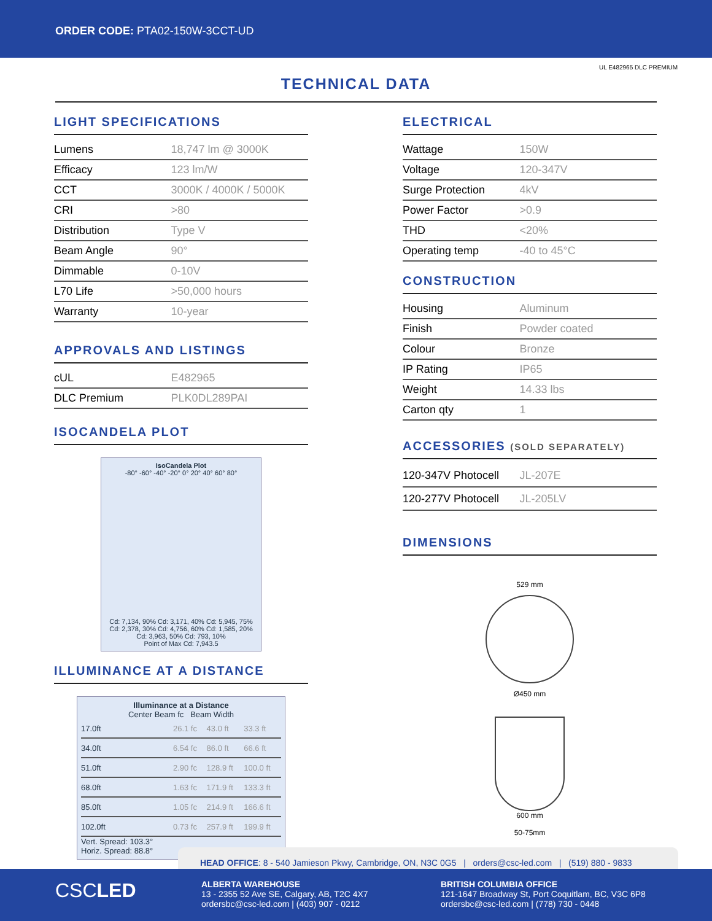ORDER CODE: PTA02-150W-3CCT-UD
TECHNICAL DATA
UL E482965 DLC PREMIUM
LIGHT SPECIFICATIONS
| Lumens | 18,747 lm @ 3000K |
| Efficacy | 123 lm/W |
| CCT | 3000K / 4000K / 5000K |
| CRI | >80 |
| Distribution | Type V |
| Beam Angle | 90° |
| Dimmable | 0-10V |
| L70 Life | >50,000 hours |
| Warranty | 10-year |
APPROVALS AND LISTINGS
| cUL | E482965 |
| DLC Premium | PLK0DL289PAI |
ISOCANDELA PLOT
IsoCandela Plot
-80° -60° -40° -20° 0° 20° 40° 60° 80°
Cd: 7,134, 90% Cd: 3,171, 40% Cd: 5,945, 75% Cd: 2,378, 30% Cd: 4,756, 60% Cd: 1,585, 20% Cd: 3,963, 50% Cd: 793, 10%
Point of Max Cd: 7,943.5
ILLUMINANCE AT A DISTANCE
Illuminance at a Distance
Center Beam fc Beam Width
| 17.0ft | 26.1 fc | 43.0 ft | 33.3 ft |
| 34.0ft | 6.54 fc | 86.0 ft | 66.6 ft |
| 51.0ft | 2.90 fc | 128.9 ft | 100.0 ft |
| 68.0ft | 1.63 fc | 171.9 ft | 133.3 ft |
| 85.0ft | 1.05 fc | 214.9 ft | 166.6 ft |
| 102.0ft | 0.73 fc | 257.9 ft | 199.9 ft |
Vert. Spread: 103.3°
Horiz. Spread: 88.8°
ELECTRICAL
| Wattage | 150W |
| Voltage | 120-347V |
| Surge Protection | 4kV |
| Power Factor | >0.9 |
| THD | <20% |
| Operating temp | -40 to 45°C |
CONSTRUCTION
| Housing | Aluminum |
| Finish | Powder coated |
| Colour | Bronze |
| IP Rating | IP65 |
| Weight | 14.33 lbs |
| Carton qty | 1 |
ACCESSORIES (SOLD SEPARATELY)
| 120-347V Photocell | JL-207E |
| 120-277V Photocell | JL-205LV |
DIMENSIONS
529 mm
Ø450 mm
600 mm
50-75mm
HEAD OFFICE: 8 - 540 Jamieson Pkwy, Cambridge, ON, N3C 0G5 | orders@csc-led.com | (519) 880 - 9833
CSCLED
ALBERTA WAREHOUSE
13 - 2355 52 Ave SE, Calgary, AB, T2C 4X7
ordersbc@csc-led.com | (403) 907 - 0212
BRITISH COLUMBIA OFFICE
121-1647 Broadway St, Port Coquitlam, BC, V3C 6P8
ordersbc@csc-led.com | (778) 730 - 0448